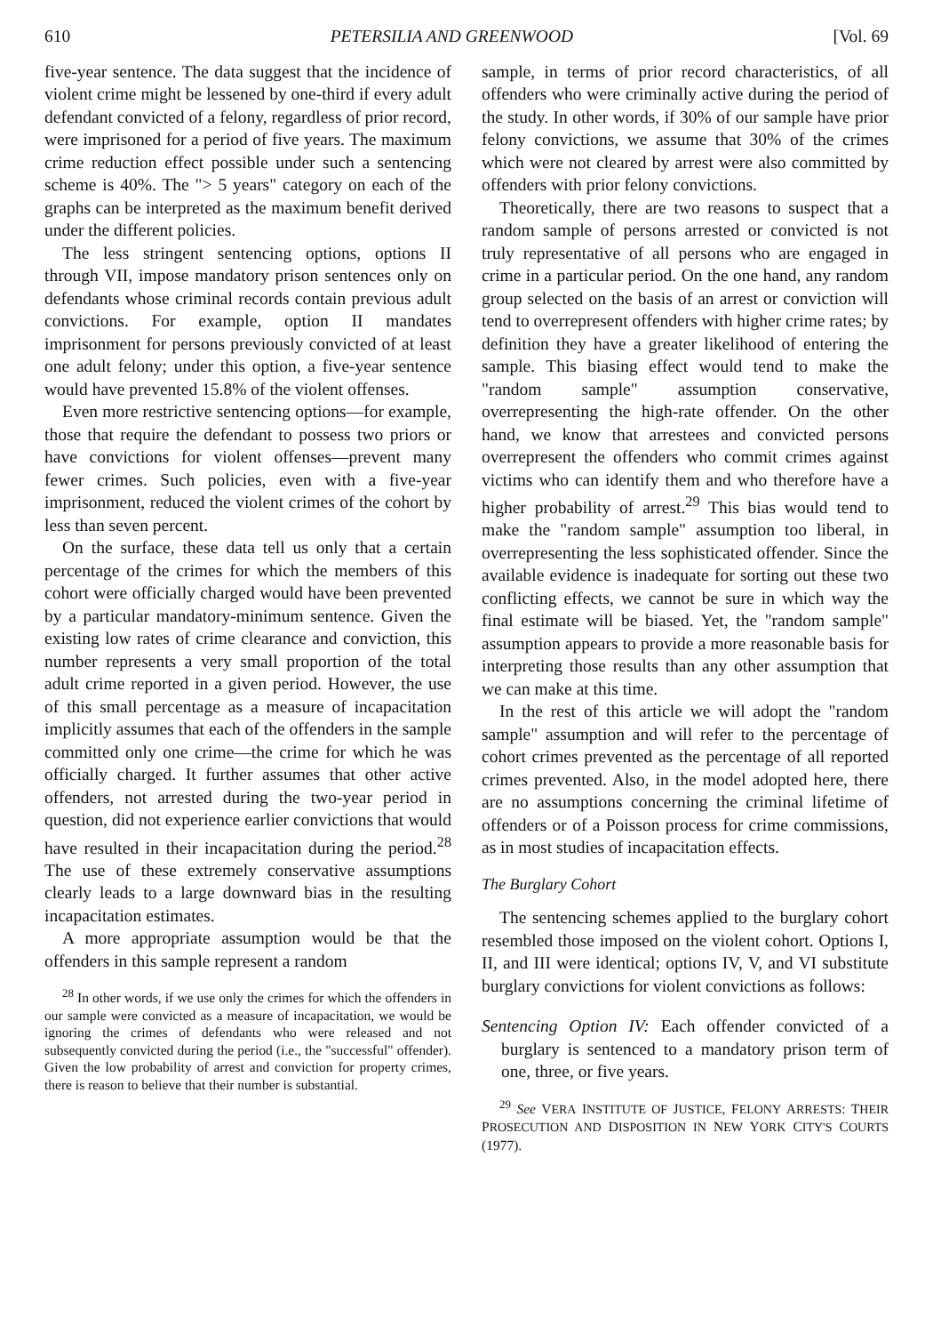610 PETERSILIA AND GREENWOOD [Vol. 69
five-year sentence. The data suggest that the incidence of violent crime might be lessened by one-third if every adult defendant convicted of a felony, regardless of prior record, were imprisoned for a period of five years. The maximum crime reduction effect possible under such a sentencing scheme is 40%. The "> 5 years" category on each of the graphs can be interpreted as the maximum benefit derived under the different policies.
The less stringent sentencing options, options II through VII, impose mandatory prison sentences only on defendants whose criminal records contain previous adult convictions. For example, option II mandates imprisonment for persons previously convicted of at least one adult felony; under this option, a five-year sentence would have prevented 15.8% of the violent offenses.
Even more restrictive sentencing options—for example, those that require the defendant to possess two priors or have convictions for violent offenses—prevent many fewer crimes. Such policies, even with a five-year imprisonment, reduced the violent crimes of the cohort by less than seven percent.
On the surface, these data tell us only that a certain percentage of the crimes for which the members of this cohort were officially charged would have been prevented by a particular mandatory-minimum sentence. Given the existing low rates of crime clearance and conviction, this number represents a very small proportion of the total adult crime reported in a given period. However, the use of this small percentage as a measure of incapacitation implicitly assumes that each of the offenders in the sample committed only one crime—the crime for which he was officially charged. It further assumes that other active offenders, not arrested during the two-year period in question, did not experience earlier convictions that would have resulted in their incapacitation during the period.<sup>28</sup> The use of these extremely conservative assumptions clearly leads to a large downward bias in the resulting incapacitation estimates.
A more appropriate assumption would be that the offenders in this sample represent a random
<sup>28</sup> In other words, if we use only the crimes for which the offenders in our sample were convicted as a measure of incapacitation, we would be ignoring the crimes of defendants who were released and not subsequently convicted during the period (i.e., the "successful" offender). Given the low probability of arrest and conviction for property crimes, there is reason to believe that their number is substantial.
sample, in terms of prior record characteristics, of all offenders who were criminally active during the period of the study. In other words, if 30% of our sample have prior felony convictions, we assume that 30% of the crimes which were not cleared by arrest were also committed by offenders with prior felony convictions.
Theoretically, there are two reasons to suspect that a random sample of persons arrested or convicted is not truly representative of all persons who are engaged in crime in a particular period. On the one hand, any random group selected on the basis of an arrest or conviction will tend to overrepresent offenders with higher crime rates; by definition they have a greater likelihood of entering the sample. This biasing effect would tend to make the "random sample" assumption conservative, overrepresenting the high-rate offender. On the other hand, we know that arrestees and convicted persons overrepresent the offenders who commit crimes against victims who can identify them and who therefore have a higher probability of arrest.<sup>29</sup> This bias would tend to make the "random sample" assumption too liberal, in overrepresenting the less sophisticated offender. Since the available evidence is inadequate for sorting out these two conflicting effects, we cannot be sure in which way the final estimate will be biased. Yet, the "random sample" assumption appears to provide a more reasonable basis for interpreting those results than any other assumption that we can make at this time.
In the rest of this article we will adopt the "random sample" assumption and will refer to the percentage of cohort crimes prevented as the percentage of all reported crimes prevented. Also, in the model adopted here, there are no assumptions concerning the criminal lifetime of offenders or of a Poisson process for crime commissions, as in most studies of incapacitation effects.
The Burglary Cohort
The sentencing schemes applied to the burglary cohort resembled those imposed on the violent cohort. Options I, II, and III were identical; options IV, V, and VI substitute burglary convictions for violent convictions as follows:
Sentencing Option IV: Each offender convicted of a burglary is sentenced to a mandatory prison term of one, three, or five years.
<sup>29</sup> See VERA INSTITUTE OF JUSTICE, FELONY ARRESTS: THEIR PROSECUTION AND DISPOSITION IN NEW YORK CITY'S COURTS (1977).